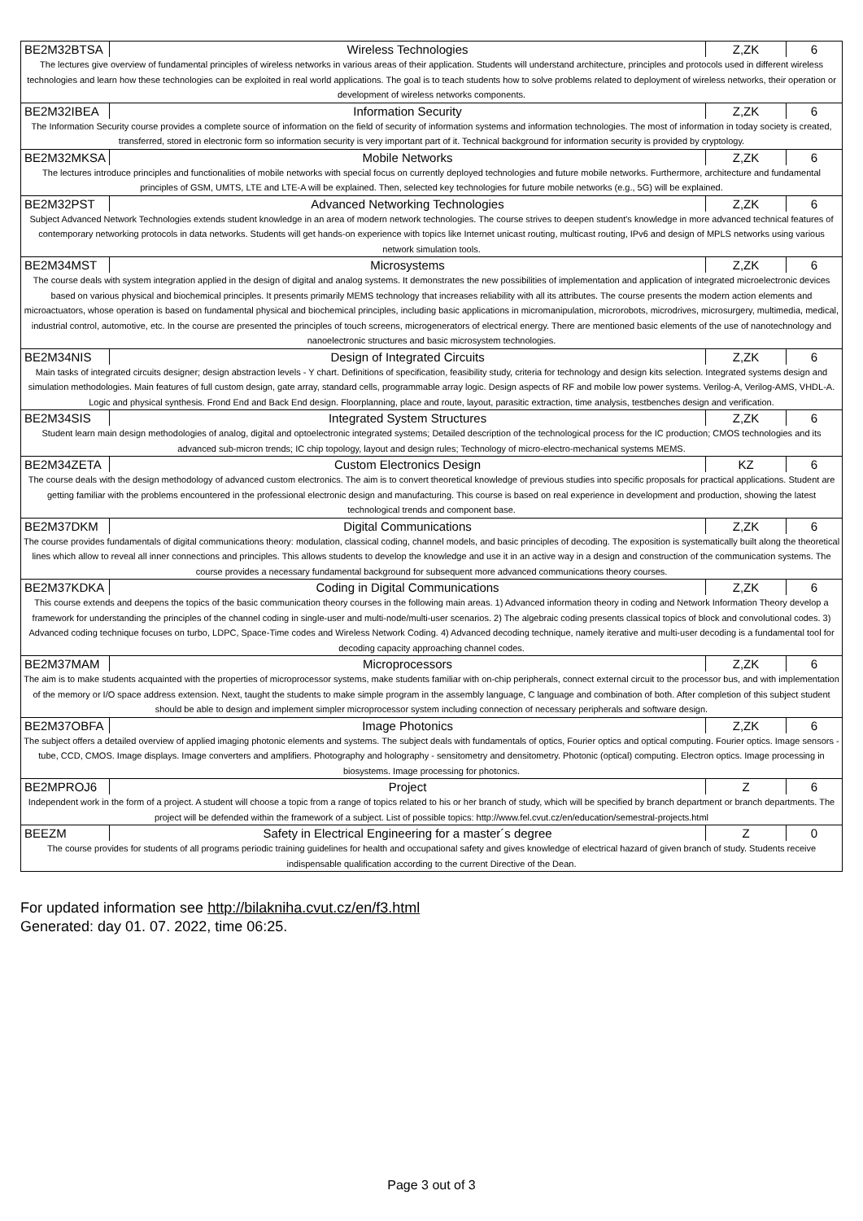| BE2M32BTSA | Wireless Technologies | Z,ZK | 6 |
| The lectures give overview of fundamental principles of wireless networks in various areas of their application. Students will understand architecture, principles and protocols used in different wireless technologies and learn how these technologies can be exploited in real world applications. The goal is to teach students how to solve problems related to deployment of wireless networks, their operation or development of wireless networks components. | | | |
| BE2M32IBEA | Information Security | Z,ZK | 6 |
| The Information Security course provides a complete source of information on the field of security of information systems and information technologies. The most of information in today society is created, transferred, stored in electronic form so information security is very important part of it. Technical background for information security is provided by cryptology. | | | |
| BE2M32MKSA | Mobile Networks | Z,ZK | 6 |
| The lectures introduce principles and functionalities of mobile networks with special focus on currently deployed technologies and future mobile networks. Furthermore, architecture and fundamental principles of GSM, UMTS, LTE and LTE-A will be explained. Then, selected key technologies for future mobile networks (e.g., 5G) will be explained. | | | |
| BE2M32PST | Advanced Networking Technologies | Z,ZK | 6 |
| Subject Advanced Network Technologies extends student knowledge in an area of modern network technologies. The course strives to deepen student's knowledge in more advanced technical features of contemporary networking protocols in data networks. Students will get hands-on experience with topics like Internet unicast routing, multicast routing, IPv6 and design of MPLS networks using various network simulation tools. | | | |
| BE2M34MST | Microsystems | Z,ZK | 6 |
| The course deals with system integration applied in the design of digital and analog systems. It demonstrates the new possibilities of implementation and application of integrated microelectronic devices based on various physical and biochemical principles. It presents primarily MEMS technology that increases reliability with all its attributes. The course presents the modern action elements and microactuators, whose operation is based on fundamental physical and biochemical principles, including basic applications in micromanipulation, microrobots, microdrives, microsurgery, multimedia, medical, industrial control, automotive, etc. In the course are presented the principles of touch screens, microgenerators of electrical energy. There are mentioned basic elements of the use of nanotechnology and nanoelectronic structures and basic microsystem technologies. | | | |
| BE2M34NIS | Design of Integrated Circuits | Z,ZK | 6 |
| Main tasks of integrated circuits designer; design abstraction levels - Y chart. Definitions of specification, feasibility study, criteria for technology and design kits selection. Integrated systems design and simulation methodologies. Main features of full custom design, gate array, standard cells, programmable array logic. Design aspects of RF and mobile low power systems. Verilog-A, Verilog-AMS, VHDL-A. Logic and physical synthesis. Frond End and Back End design. Floorplanning, place and route, layout, parasitic extraction, time analysis, testbenches design and verification. | | | |
| BE2M34SIS | Integrated System Structures | Z,ZK | 6 |
| Student learn main design methodologies of analog, digital and optoelectronic integrated systems; Detailed description of the technological process for the IC production; CMOS technologies and its advanced sub-micron trends; IC chip topology, layout and design rules; Technology of micro-electro-mechanical systems MEMS. | | | |
| BE2M34ZETA | Custom Electronics Design | KZ | 6 |
| The course deals with the design methodology of advanced custom electronics. The aim is to convert theoretical knowledge of previous studies into specific proposals for practical applications. Student are getting familiar with the problems encountered in the professional electronic design and manufacturing. This course is based on real experience in development and production, showing the latest technological trends and component base. | | | |
| BE2M37DKM | Digital Communications | Z,ZK | 6 |
| The course provides fundamentals of digital communications theory: modulation, classical coding, channel models, and basic principles of decoding. The exposition is systematically built along the theoretical lines which allow to reveal all inner connections and principles. This allows students to develop the knowledge and use it in an active way in a design and construction of the communication systems. The course provides a necessary fundamental background for subsequent more advanced communications theory courses. | | | |
| BE2M37KDKA | Coding in Digital Communications | Z,ZK | 6 |
| This course extends and deepens the topics of the basic communication theory courses in the following main areas. 1) Advanced information theory in coding and Network Information Theory develop a framework for understanding the principles of the channel coding in single-user and multi-node/multi-user scenarios. 2) The algebraic coding presents classical topics of block and convolutional codes. 3) Advanced coding technique focuses on turbo, LDPC, Space-Time codes and Wireless Network Coding. 4) Advanced decoding technique, namely iterative and multi-user decoding is a fundamental tool for decoding capacity approaching channel codes. | | | |
| BE2M37MAM | Microprocessors | Z,ZK | 6 |
| The aim is to make students acquainted with the properties of microprocessor systems, make students familiar with on-chip peripherals, connect external circuit to the processor bus, and with implementation of the memory or I/O space address extension. Next, taught the students to make simple program in the assembly language, C language and combination of both. After completion of this subject student should be able to design and implement simpler microprocessor system including connection of necessary peripherals and software design. | | | |
| BE2M37OBFA | Image Photonics | Z,ZK | 6 |
| The subject offers a detailed overview of applied imaging photonic elements and systems. The subject deals with fundamentals of optics, Fourier optics and optical computing. Fourier optics. Image sensors - tube, CCD, CMOS. Image displays. Image converters and amplifiers. Photography and holography - sensitometry and densitometry. Photonic (optical) computing. Electron optics. Image processing in biosystems. Image processing for photonics. | | | |
| BE2MPROJ6 | Project | Z | 6 |
| Independent work in the form of a project. A student will choose a topic from a range of topics related to his or her branch of study, which will be specified by branch department or branch departments. The project will be defended within the framework of a subject. List of possible topics: http://www.fel.cvut.cz/en/education/semestral-projects.html | | | |
| BEEZM | Safety in Electrical Engineering for a master´s degree | Z | 0 |
| The course provides for students of all programs periodic training guidelines for health and occupational safety and gives knowledge of electrical hazard of given branch of study. Students receive indispensable qualification according to the current Directive of the Dean. | | | |
For updated information see http://bilakniha.cvut.cz/en/f3.html
Generated: day 01. 07. 2022, time 06:25.
Page 3 out of 3